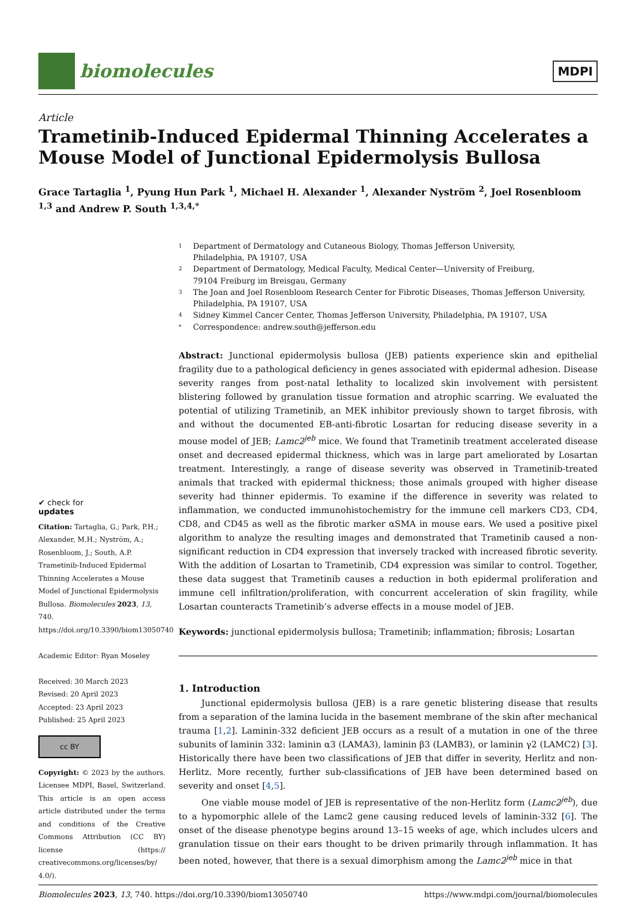biomolecules
MDPI
Article
Trametinib-Induced Epidermal Thinning Accelerates a Mouse Model of Junctional Epidermolysis Bullosa
Grace Tartaglia <sup>1</sup>, Pyung Hun Park <sup>1</sup>, Michael H. Alexander <sup>1</sup>, Alexander Nyström <sup>2</sup>, Joel Rosenbloom <sup>1,3</sup> and Andrew P. South <sup>1,3,4,*</sup>
✔ check for
updates
Citation: Tartaglia, G.; Park, P.H.; Alexander, M.H.; Nyström, A.; Rosenbloom, J.; South, A.P. Trametinib-Induced Epidermal Thinning Accelerates a Mouse Model of Junctional Epidermolysis Bullosa. Biomolecules 2023, 13, 740. https://doi.org/10.3390/biom13050740
Academic Editor: Ryan Moseley
Received: 30 March 2023
Revised: 20 April 2023
Accepted: 23 April 2023
Published: 25 April 2023
cc BY
Copyright: © 2023 by the authors. Licensee MDPI, Basel, Switzerland. This article is an open access article distributed under the terms and conditions of the Creative Commons Attribution (CC BY) license (https:// creativecommons.org/licenses/by/ 4.0/).
1 Department of Dermatology and Cutaneous Biology, Thomas Jefferson University,
Philadelphia, PA 19107, USA
2 Department of Dermatology, Medical Faculty, Medical Center—University of Freiburg,
79104 Freiburg im Breisgau, Germany
3 The Joan and Joel Rosenbloom Research Center for Fibrotic Diseases, Thomas Jefferson University,
Philadelphia, PA 19107, USA
4 Sidney Kimmel Cancer Center, Thomas Jefferson University, Philadelphia, PA 19107, USA
* Correspondence: andrew.south@jefferson.edu
Abstract: Junctional epidermolysis bullosa (JEB) patients experience skin and epithelial fragility due to a pathological deficiency in genes associated with epidermal adhesion. Disease severity ranges from post-natal lethality to localized skin involvement with persistent blistering followed by granulation tissue formation and atrophic scarring. We evaluated the potential of utilizing Trametinib, an MEK inhibitor previously shown to target fibrosis, with and without the documented EB-anti-fibrotic Losartan for reducing disease severity in a mouse model of JEB; Lamc2<sup>jeb</sup> mice. We found that Trametinib treatment accelerated disease onset and decreased epidermal thickness, which was in large part ameliorated by Losartan treatment. Interestingly, a range of disease severity was observed in Trametinib-treated animals that tracked with epidermal thickness; those animals grouped with higher disease severity had thinner epidermis. To examine if the difference in severity was related to inflammation, we conducted immunohistochemistry for the immune cell markers CD3, CD4, CD8, and CD45 as well as the fibrotic marker αSMA in mouse ears. We used a positive pixel algorithm to analyze the resulting images and demonstrated that Trametinib caused a non-significant reduction in CD4 expression that inversely tracked with increased fibrotic severity. With the addition of Losartan to Trametinib, CD4 expression was similar to control. Together, these data suggest that Trametinib causes a reduction in both epidermal proliferation and immune cell infiltration/proliferation, with concurrent acceleration of skin fragility, while Losartan counteracts Trametinib’s adverse effects in a mouse model of JEB.
Keywords: junctional epidermolysis bullosa; Trametinib; inflammation; fibrosis; Losartan
1. Introduction
Junctional epidermolysis bullosa (JEB) is a rare genetic blistering disease that results from a separation of the lamina lucida in the basement membrane of the skin after mechanical trauma [1,2]. Laminin-332 deficient JEB occurs as a result of a mutation in one of the three subunits of laminin 332: laminin α3 (LAMA3), laminin β3 (LAMB3), or laminin γ2 (LAMC2) [3]. Historically there have been two classifications of JEB that differ in severity, Herlitz and non-Herlitz. More recently, further sub-classifications of JEB have been determined based on severity and onset [4,5].
One viable mouse model of JEB is representative of the non-Herlitz form (Lamc2<sup>jeb</sup>), due to a hypomorphic allele of the Lamc2 gene causing reduced levels of laminin-332 [6]. The onset of the disease phenotype begins around 13–15 weeks of age, which includes ulcers and granulation tissue on their ears thought to be driven primarily through inflammation. It has been noted, however, that there is a sexual dimorphism among the Lamc2<sup>jeb</sup> mice in that
Biomolecules 2023, 13, 740. https://doi.org/10.3390/biom13050740 https://www.mdpi.com/journal/biomolecules